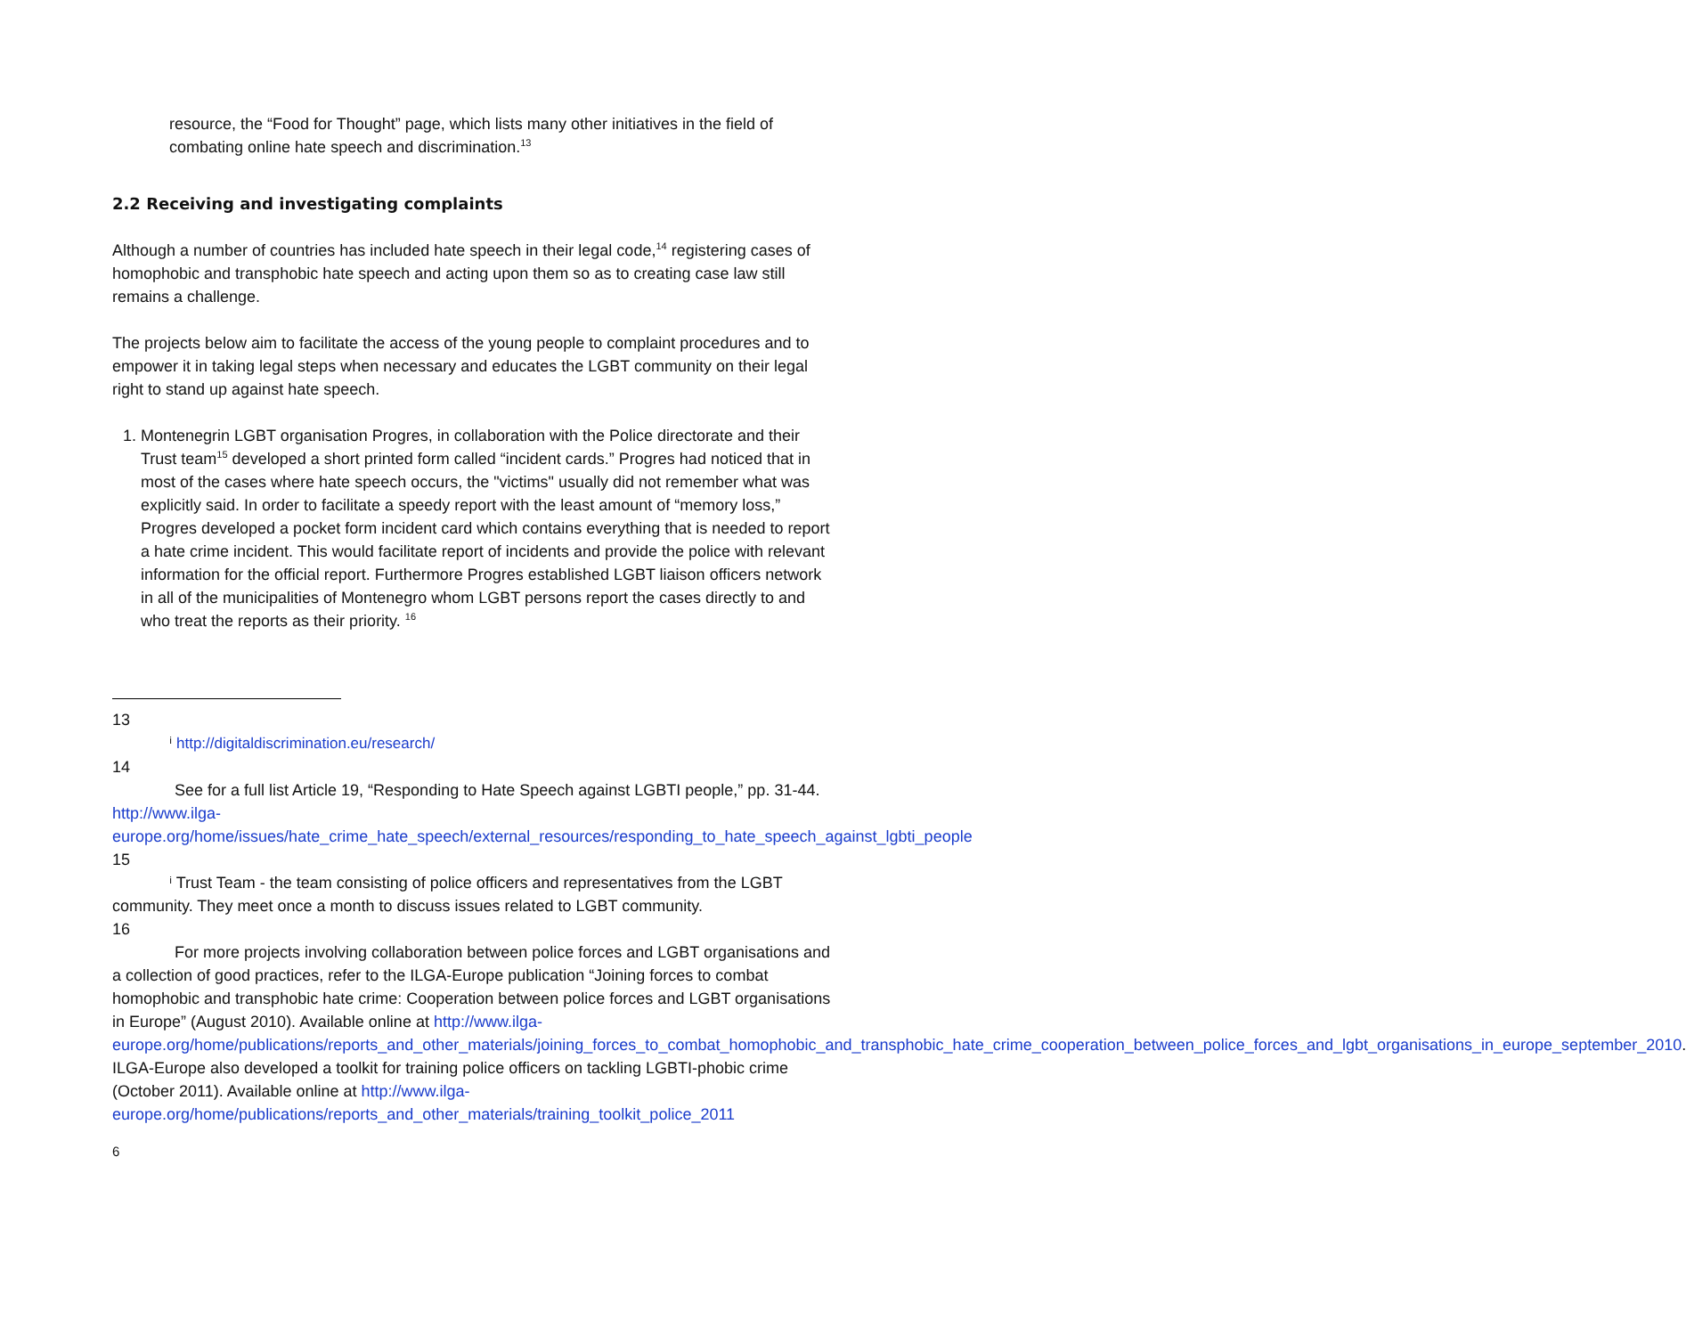resource, the “Food for Thought” page, which lists many other initiatives in the field of combating online hate speech and discrimination.<sup>13</sup>
2.2 Receiving and investigating complaints
Although a number of countries has included hate speech in their legal code,<sup>14</sup> registering cases of homophobic and transphobic hate speech and acting upon them so as to creating case law still remains a challenge.
The projects below aim to facilitate the access of the young people to complaint procedures and to empower it in taking legal steps when necessary and educates the LGBT community on their legal right to stand up against hate speech.
1. Montenegrin LGBT organisation Progres, in collaboration with the Police directorate and their Trust team<sup>15</sup> developed a short printed form called “incident cards.” Progres had noticed that in most of the cases where hate speech occurs, the "victims" usually did not remember what was explicitly said. In order to facilitate a speedy report with the least amount of “memory loss,” Progres developed a pocket form incident card which contains everything that is needed to report a hate crime incident. This would facilitate report of incidents and provide the police with relevant information for the official report. Furthermore Progres established LGBT liaison officers network in all of the municipalities of Montenegro whom LGBT persons report the cases directly to and who treat the reports as their priority. <sup>16</sup>
13
ⁱ http://digitaldiscrimination.eu/research/
14
See for a full list Article 19, “Responding to Hate Speech against LGBTI people,” pp. 31-44. http://www.ilga-europe.org/home/issues/hate_crime_hate_speech/external_resources/responding_to_hate_speech_against_lgbti_people
15
ⁱ Trust Team - the team consisting of police officers and representatives from the LGBT community. They meet once a month to discuss issues related to LGBT community.
16
For more projects involving collaboration between police forces and LGBT organisations and a collection of good practices, refer to the ILGA-Europe publication “Joining forces to combat homophobic and transphobic hate crime: Cooperation between police forces and LGBT organisations in Europe” (August 2010). Available online at http://www.ilga-europe.org/home/publications/reports_and_other_materials/joining_forces_to_combat_homophobic_and_transphobic_hate_crime_cooperation_between_police_forces_and_lgbt_organisations_in_europe_september_2010. ILGA-Europe also developed a toolkit for training police officers on tackling LGBTI-phobic crime (October 2011). Available online at http://www.ilga-europe.org/home/publications/reports_and_other_materials/training_toolkit_police_2011
6